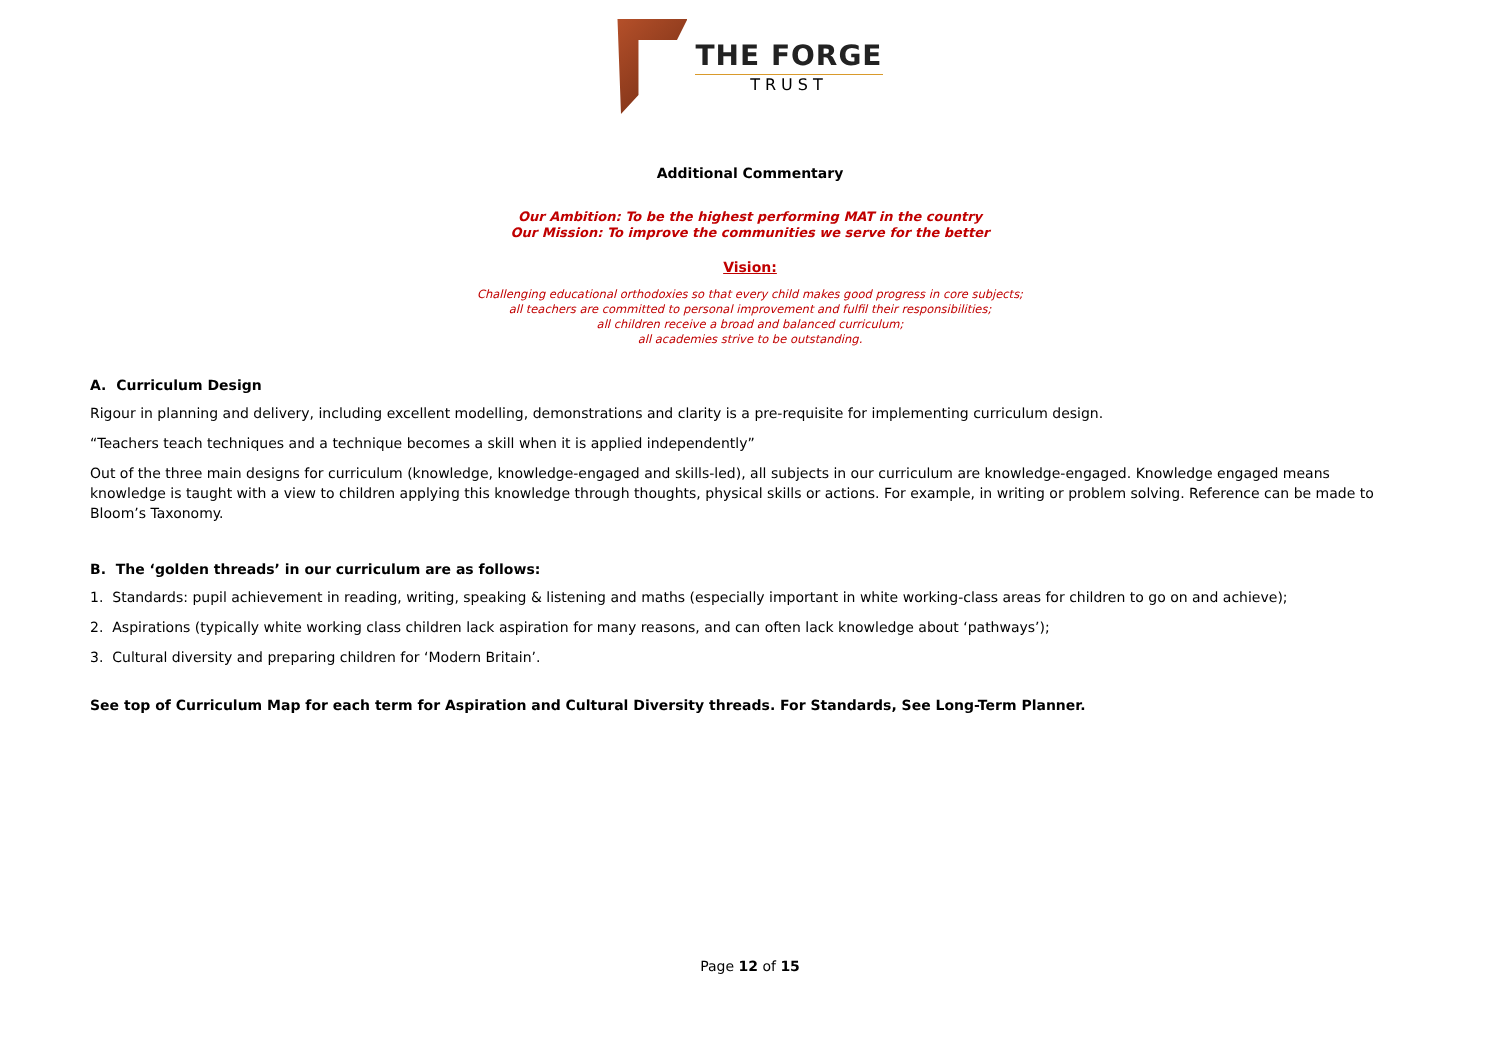THE FORGE
TRUST
Additional Commentary
Our Ambition: To be the highest performing MAT in the country
Our Mission: To improve the communities we serve for the better
Vision:
Challenging educational orthodoxies so that every child makes good progress in core subjects;
all teachers are committed to personal improvement and fulfil their responsibilities;
all children receive a broad and balanced curriculum;
all academies strive to be outstanding.
A. Curriculum Design
Rigour in planning and delivery, including excellent modelling, demonstrations and clarity is a pre-requisite for implementing curriculum design.
“Teachers teach techniques and a technique becomes a skill when it is applied independently”
Out of the three main designs for curriculum (knowledge, knowledge-engaged and skills-led), all subjects in our curriculum are knowledge-engaged. Knowledge engaged means knowledge is taught with a view to children applying this knowledge through thoughts, physical skills or actions. For example, in writing or problem solving. Reference can be made to Bloom’s Taxonomy.
B. The ‘golden threads’ in our curriculum are as follows:
1. Standards: pupil achievement in reading, writing, speaking & listening and maths (especially important in white working-class areas for children to go on and achieve);
2. Aspirations (typically white working class children lack aspiration for many reasons, and can often lack knowledge about ‘pathways’);
3. Cultural diversity and preparing children for ‘Modern Britain’.
See top of Curriculum Map for each term for Aspiration and Cultural Diversity threads. For Standards, See Long-Term Planner.
Page 12 of 15